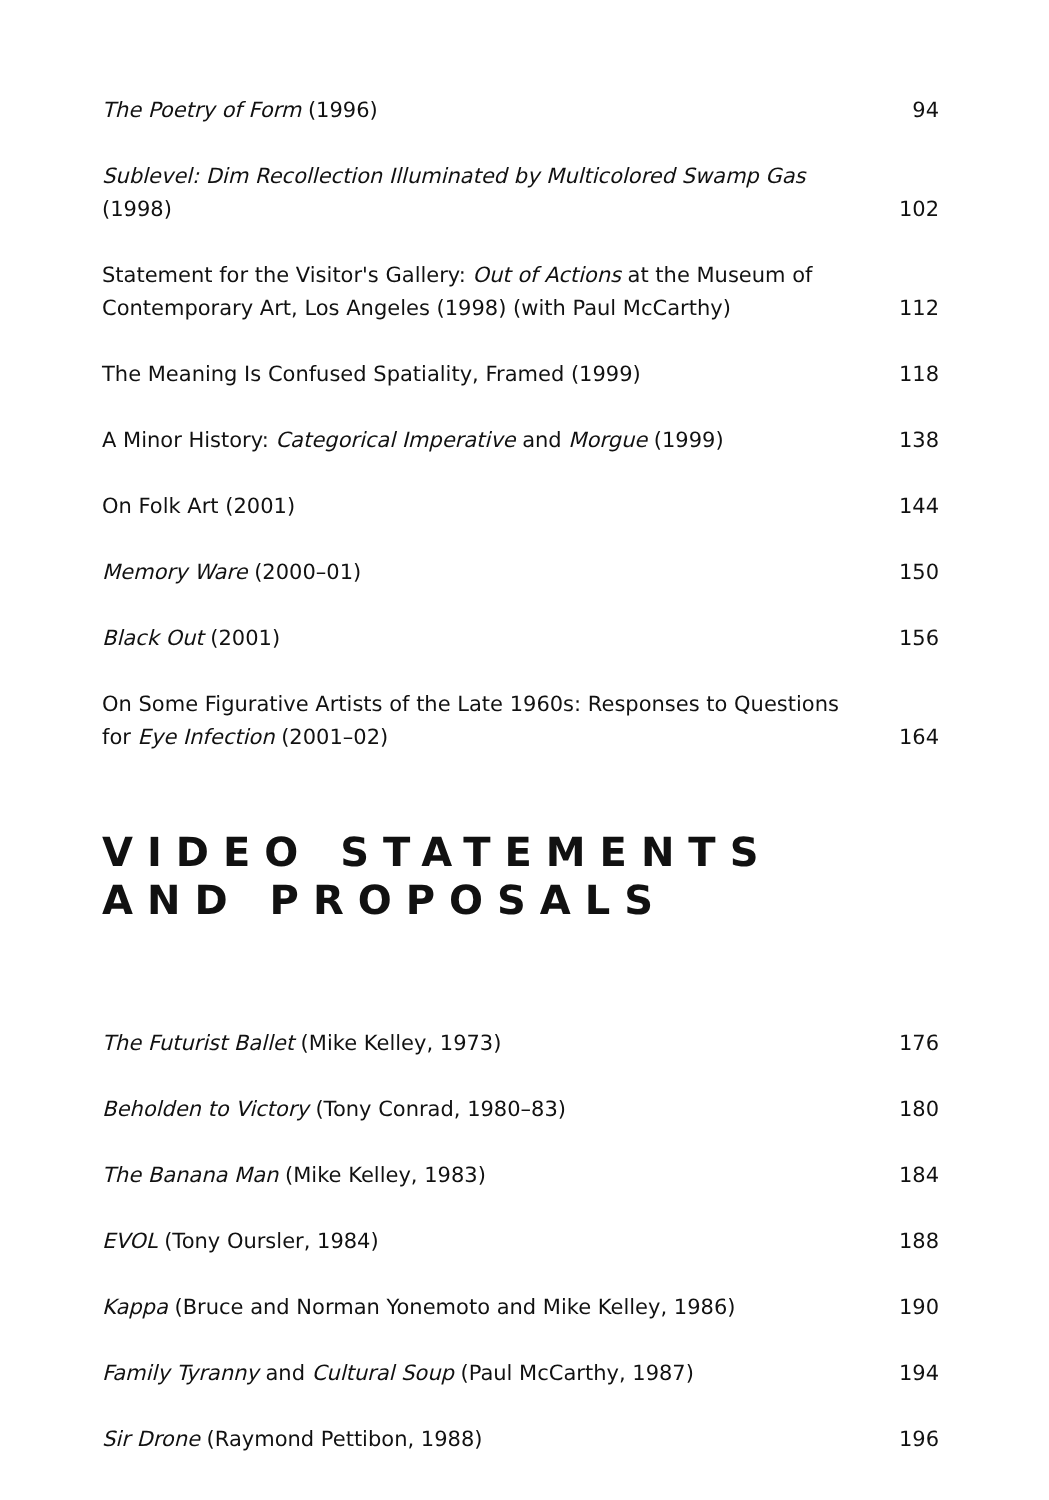The Poetry of Form (1996) 94
Sublevel: Dim Recollection Illuminated by Multicolored Swamp Gas (1998) 102
Statement for the Visitor's Gallery: Out of Actions at the Museum of Contemporary Art, Los Angeles (1998) (with Paul McCarthy) 112
The Meaning Is Confused Spatiality, Framed (1999) 118
A Minor History: Categorical Imperative and Morgue (1999) 138
On Folk Art (2001) 144
Memory Ware (2000–01) 150
Black Out (2001) 156
On Some Figurative Artists of the Late 1960s: Responses to Questions for Eye Infection (2001–02) 164
VIDEO STATEMENTS
AND PROPOSALS
The Futurist Ballet (Mike Kelley, 1973) 176
Beholden to Victory (Tony Conrad, 1980–83) 180
The Banana Man (Mike Kelley, 1983) 184
EVOL (Tony Oursler, 1984) 188
Kappa (Bruce and Norman Yonemoto and Mike Kelley, 1986) 190
Family Tyranny and Cultural Soup (Paul McCarthy, 1987) 194
Sir Drone (Raymond Pettibon, 1988) 196